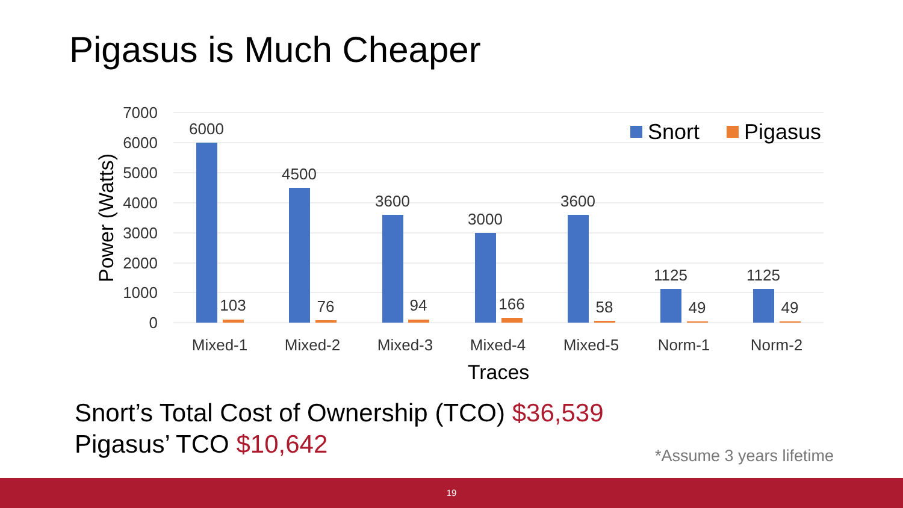Pigasus is Much Cheaper
7000
6000
5000
4000
3000
2000
1000
0
Power (Watts)
6000
4500
3600
3000
3600
1125
1125
103
76
94
166
58
49
49
Mixed-1
Mixed-2
Mixed-3
Mixed-4
Mixed-5
Norm-1
Norm-2
Traces
Snort
Pigasus
Snort’s Total Cost of Ownership (TCO) $36,539
Pigasus’ TCO $10,642
*Assume 3 years lifetime
19